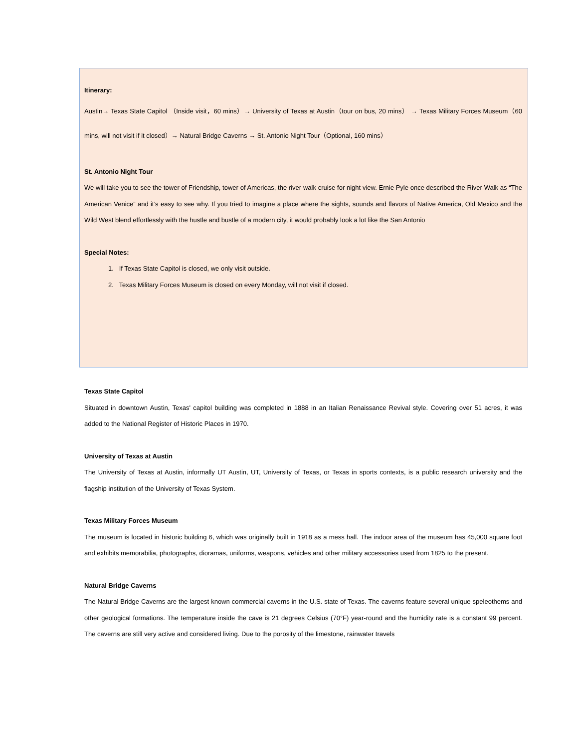Itinerary:
Austin→ Texas State Capitol （Inside visit，60 mins）→ University of Texas at Austin（tour on bus, 20 mins） → Texas Military Forces Museum（60 mins, will not visit if it closed）→ Natural Bridge Caverns → St. Antonio Night Tour（Optional, 160 mins）
St. Antonio Night Tour
We will take you to see the tower of Friendship, tower of Americas, the river walk cruise for night view. Ernie Pyle once described the River Walk as “The American Venice” and it’s easy to see why. If you tried to imagine a place where the sights, sounds and flavors of Native America, Old Mexico and the Wild West blend effortlessly with the hustle and bustle of a modern city, it would probably look a lot like the San Antonio
Special Notes:
1. If Texas State Capitol is closed, we only visit outside.
2. Texas Military Forces Museum is closed on every Monday, will not visit if closed.
Texas State Capitol
Situated in downtown Austin, Texas' capitol building was completed in 1888 in an Italian Renaissance Revival style. Covering over 51 acres, it was added to the National Register of Historic Places in 1970.
University of Texas at Austin
The University of Texas at Austin, informally UT Austin, UT, University of Texas, or Texas in sports contexts, is a public research university and the flagship institution of the University of Texas System.
Texas Military Forces Museum
The museum is located in historic building 6, which was originally built in 1918 as a mess hall. The indoor area of the museum has 45,000 square foot and exhibits memorabilia, photographs, dioramas, uniforms, weapons, vehicles and other military accessories used from 1825 to the present.
Natural Bridge Caverns
The Natural Bridge Caverns are the largest known commercial caverns in the U.S. state of Texas. The caverns feature several unique speleothems and other geological formations. The temperature inside the cave is 21 degrees Celsius (70°F) year-round and the humidity rate is a constant 99 percent. The caverns are still very active and considered living. Due to the porosity of the limestone, rainwater travels